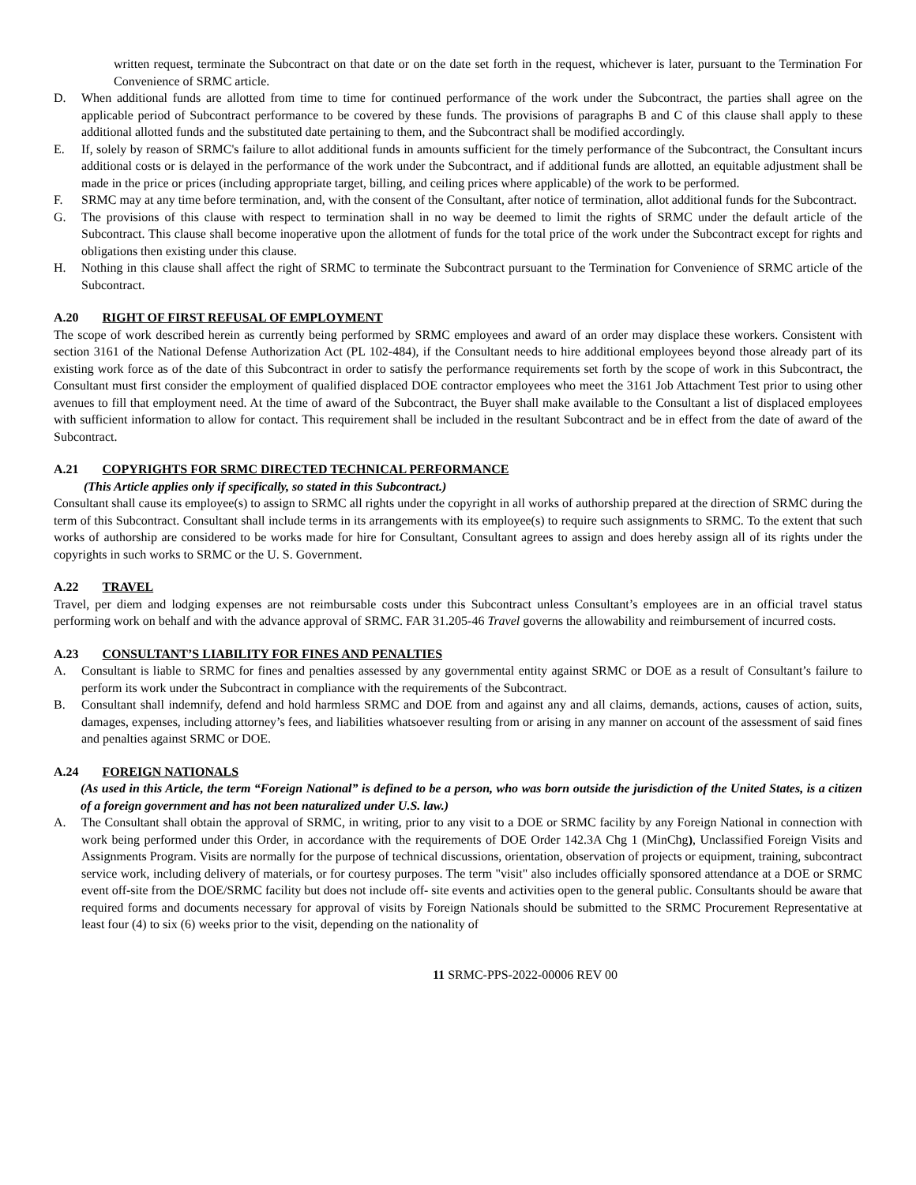written request, terminate the Subcontract on that date or on the date set forth in the request, whichever is later, pursuant to the Termination For Convenience of SRMC article.
D. When additional funds are allotted from time to time for continued performance of the work under the Subcontract, the parties shall agree on the applicable period of Subcontract performance to be covered by these funds. The provisions of paragraphs B and C of this clause shall apply to these additional allotted funds and the substituted date pertaining to them, and the Subcontract shall be modified accordingly.
E. If, solely by reason of SRMC's failure to allot additional funds in amounts sufficient for the timely performance of the Subcontract, the Consultant incurs additional costs or is delayed in the performance of the work under the Subcontract, and if additional funds are allotted, an equitable adjustment shall be made in the price or prices (including appropriate target, billing, and ceiling prices where applicable) of the work to be performed.
F. SRMC may at any time before termination, and, with the consent of the Consultant, after notice of termination, allot additional funds for the Subcontract.
G. The provisions of this clause with respect to termination shall in no way be deemed to limit the rights of SRMC under the default article of the Subcontract. This clause shall become inoperative upon the allotment of funds for the total price of the work under the Subcontract except for rights and obligations then existing under this clause.
H. Nothing in this clause shall affect the right of SRMC to terminate the Subcontract pursuant to the Termination for Convenience of SRMC article of the Subcontract.
A.20 RIGHT OF FIRST REFUSAL OF EMPLOYMENT
The scope of work described herein as currently being performed by SRMC employees and award of an order may displace these workers. Consistent with section 3161 of the National Defense Authorization Act (PL 102-484), if the Consultant needs to hire additional employees beyond those already part of its existing work force as of the date of this Subcontract in order to satisfy the performance requirements set forth by the scope of work in this Subcontract, the Consultant must first consider the employment of qualified displaced DOE contractor employees who meet the 3161 Job Attachment Test prior to using other avenues to fill that employment need. At the time of award of the Subcontract, the Buyer shall make available to the Consultant a list of displaced employees with sufficient information to allow for contact. This requirement shall be included in the resultant Subcontract and be in effect from the date of award of the Subcontract.
A.21 COPYRIGHTS FOR SRMC DIRECTED TECHNICAL PERFORMANCE
(This Article applies only if specifically, so stated in this Subcontract.)
Consultant shall cause its employee(s) to assign to SRMC all rights under the copyright in all works of authorship prepared at the direction of SRMC during the term of this Subcontract. Consultant shall include terms in its arrangements with its employee(s) to require such assignments to SRMC. To the extent that such works of authorship are considered to be works made for hire for Consultant, Consultant agrees to assign and does hereby assign all of its rights under the copyrights in such works to SRMC or the U. S. Government.
A.22 TRAVEL
Travel, per diem and lodging expenses are not reimbursable costs under this Subcontract unless Consultant’s employees are in an official travel status performing work on behalf and with the advance approval of SRMC. FAR 31.205-46 Travel governs the allowability and reimbursement of incurred costs.
A.23 CONSULTANT’S LIABILITY FOR FINES AND PENALTIES
A. Consultant is liable to SRMC for fines and penalties assessed by any governmental entity against SRMC or DOE as a result of Consultant’s failure to perform its work under the Subcontract in compliance with the requirements of the Subcontract.
B. Consultant shall indemnify, defend and hold harmless SRMC and DOE from and against any and all claims, demands, actions, causes of action, suits, damages, expenses, including attorney’s fees, and liabilities whatsoever resulting from or arising in any manner on account of the assessment of said fines and penalties against SRMC or DOE.
A.24 FOREIGN NATIONALS
(As used in this Article, the term “Foreign National” is defined to be a person, who was born outside the jurisdiction of the United States, is a citizen of a foreign government and has not been naturalized under U.S. law.)
A. The Consultant shall obtain the approval of SRMC, in writing, prior to any visit to a DOE or SRMC facility by any Foreign National in connection with work being performed under this Order, in accordance with the requirements of DOE Order 142.3A Chg 1 (MinChg), Unclassified Foreign Visits and Assignments Program. Visits are normally for the purpose of technical discussions, orientation, observation of projects or equipment, training, subcontract service work, including delivery of materials, or for courtesy purposes. The term "visit" also includes officially sponsored attendance at a DOE or SRMC event off-site from the DOE/SRMC facility but does not include off- site events and activities open to the general public. Consultants should be aware that required forms and documents necessary for approval of visits by Foreign Nationals should be submitted to the SRMC Procurement Representative at least four (4) to six (6) weeks prior to the visit, depending on the nationality of
11 SRMC-PPS-2022-00006 REV 00